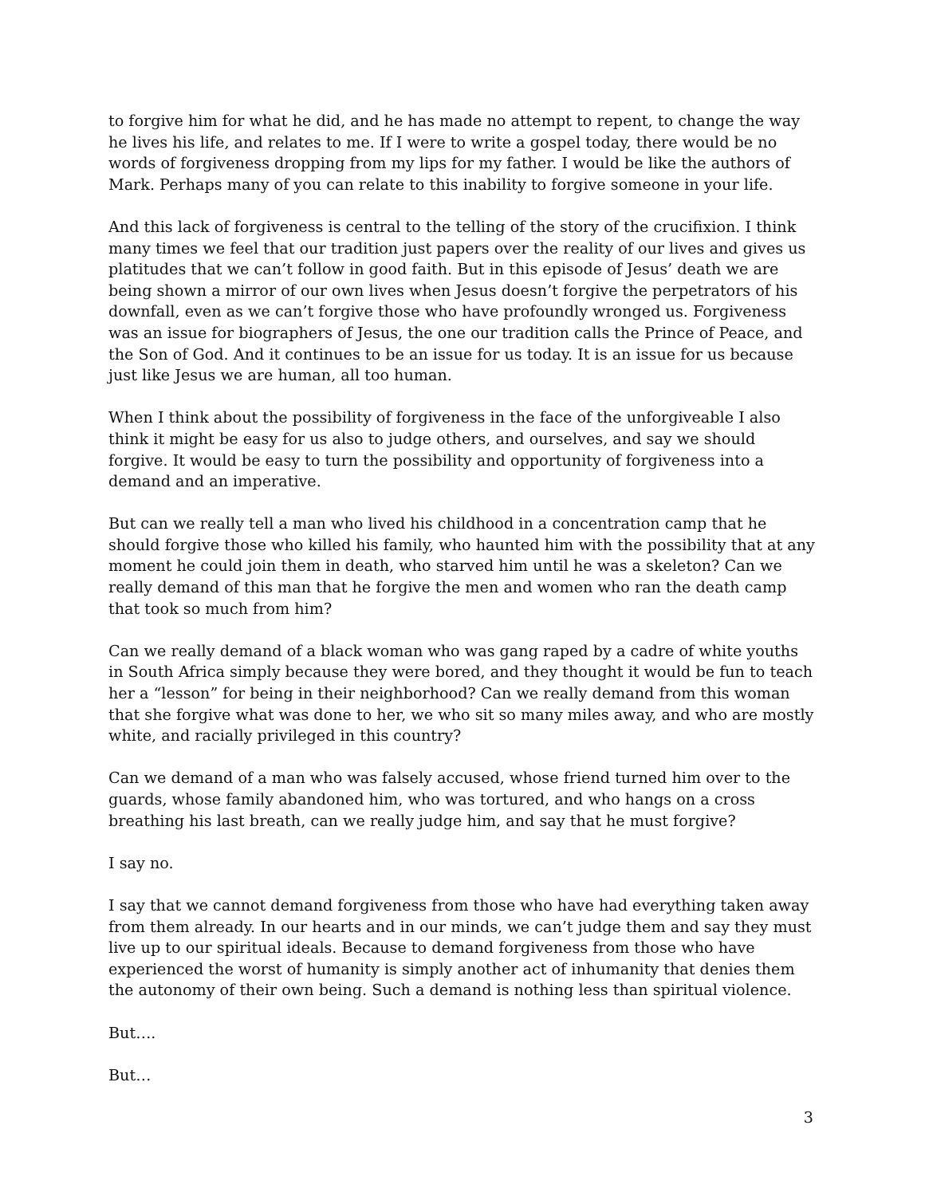to forgive him for what he did, and he has made no attempt to repent, to change the way he lives his life, and relates to me. If I were to write a gospel today, there would be no words of forgiveness dropping from my lips for my father. I would be like the authors of Mark. Perhaps many of you can relate to this inability to forgive someone in your life.
And this lack of forgiveness is central to the telling of the story of the crucifixion. I think many times we feel that our tradition just papers over the reality of our lives and gives us platitudes that we can’t follow in good faith. But in this episode of Jesus’ death we are being shown a mirror of our own lives when Jesus doesn’t forgive the perpetrators of his downfall, even as we can’t forgive those who have profoundly wronged us. Forgiveness was an issue for biographers of Jesus, the one our tradition calls the Prince of Peace, and the Son of God. And it continues to be an issue for us today. It is an issue for us because just like Jesus we are human, all too human.
When I think about the possibility of forgiveness in the face of the unforgiveable I also think it might be easy for us also to judge others, and ourselves, and say we should forgive. It would be easy to turn the possibility and opportunity of forgiveness into a demand and an imperative.
But can we really tell a man who lived his childhood in a concentration camp that he should forgive those who killed his family, who haunted him with the possibility that at any moment he could join them in death, who starved him until he was a skeleton? Can we really demand of this man that he forgive the men and women who ran the death camp that took so much from him?
Can we really demand of a black woman who was gang raped by a cadre of white youths in South Africa simply because they were bored, and they thought it would be fun to teach her a “lesson” for being in their neighborhood? Can we really demand from this woman that she forgive what was done to her, we who sit so many miles away, and who are mostly white, and racially privileged in this country?
Can we demand of a man who was falsely accused, whose friend turned him over to the guards, whose family abandoned him, who was tortured, and who hangs on a cross breathing his last breath, can we really judge him, and say that he must forgive?
I say no.
I say that we cannot demand forgiveness from those who have had everything taken away from them already. In our hearts and in our minds, we can’t judge them and say they must live up to our spiritual ideals. Because to demand forgiveness from those who have experienced the worst of humanity is simply another act of inhumanity that denies them the autonomy of their own being. Such a demand is nothing less than spiritual violence.
But….
But…
3